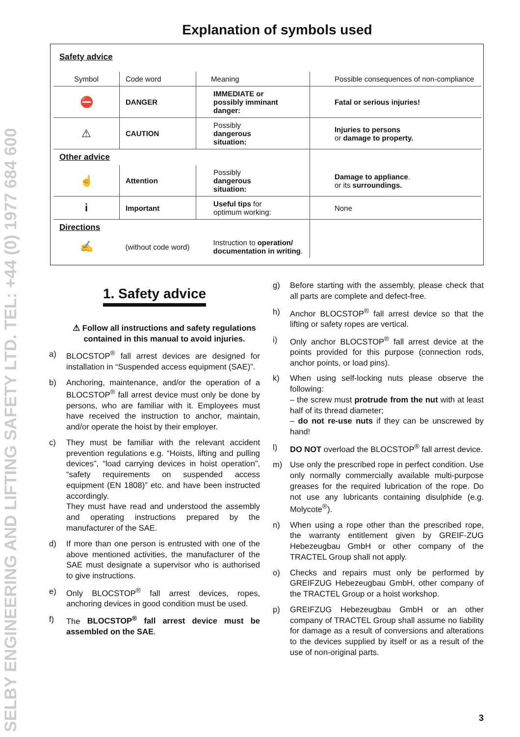SELBY ENGINEERING AND LIFTING SAFETY LTD. TEL: +44 (0) 1977 684 600
Explanation of symbols used
| Safety advice | | | |
| Symbol | Code word | Meaning | Possible consequences of non-compliance |
| ⛔ | DANGER | IMMEDIATE or possibly imminant danger: | Fatal or serious injuries! |
| ⚠ | CAUTION | Possibly dangerous situation: | Injuries to persons or damage to property. |
| Other advice | | | |
| ☝ | Attention | Possibly dangerous situation: | Damage to appliance . or its surroundings. |
| i | Important | Useful tips for optimum working: | None |
| Directions | | | |
| ✍ | (without code word) | Instruction to operation/ documentation in writing . | |
1. Safety advice
⚠ Follow all instructions and safety regulations contained in this manual to avoid injuries.
a) BLOCSTOP<sup>®</sup> fall arrest devices are designed for installation in “Suspended access equipment (SAE)”.
b) Anchoring, maintenance, and/or the operation of a BLOCSTOP<sup>®</sup> fall arrest device must only be done by persons, who are familiar with it. Employees must have received the instruction to anchor, maintain, and/or operate the hoist by their employer.
c) They must be familiar with the relevant accident prevention regulations e.g. “Hoists, lifting and pulling devices”, “load carrying devices in hoist operation”, “safety requirements on suspended access equipment (EN 1808)” etc. and have been instructed accordingly.
They must have read and understood the assembly and operating instructions prepared by the manufacturer of the SAE.
d) If more than one person is entrusted with one of the above mentioned activities, the manufacturer of the SAE must designate a supervisor who is authorised to give instructions.
e) Only BLOCSTOP<sup>®</sup> fall arrest devices, ropes, anchoring devices in good condition must be used.
f) The BLOCSTOP<sup>®</sup> fall arrest device must be assembled on the SAE.
g) Before starting with the assembly, please check that all parts are complete and defect-free.
h) Anchor BLOCSTOP<sup>®</sup> fall arrest device so that the lifting or safety ropes are vertical.
i) Only anchor BLOCSTOP<sup>®</sup> fall arrest device at the points provided for this purpose (connection rods, anchor points, or load pins).
k) When using self-locking nuts please observe the following:
– the screw must protrude from the nut with at least half of its thread diameter;
– do not re-use nuts if they can be unscrewed by hand!
l) DO NOT overload the BLOCSTOP<sup>®</sup> fall arrest device.
m) Use only the prescribed rope in perfect condition. Use only normally commercially available multi-purpose greases for the required lubrication of the rope. Do not use any lubricants containing disulphide (e.g. Molycote<sup>®</sup>).
n) When using a rope other than the prescribed rope, the warranty entitlement given by GREIF-ZUG Hebezeugbau GmbH or other company of the TRACTEL Group shall not apply.
o) Checks and repairs must only be performed by GREIFZUG Hebezeugbau GmbH, other company of the TRACTEL Group or a hoist workshop.
p) GREIFZUG Hebezeugbau GmbH or an other company of TRACTEL Group shall assume no liability for damage as a result of conversions and alterations to the devices supplied by itself or as a result of the use of non-original parts.
3